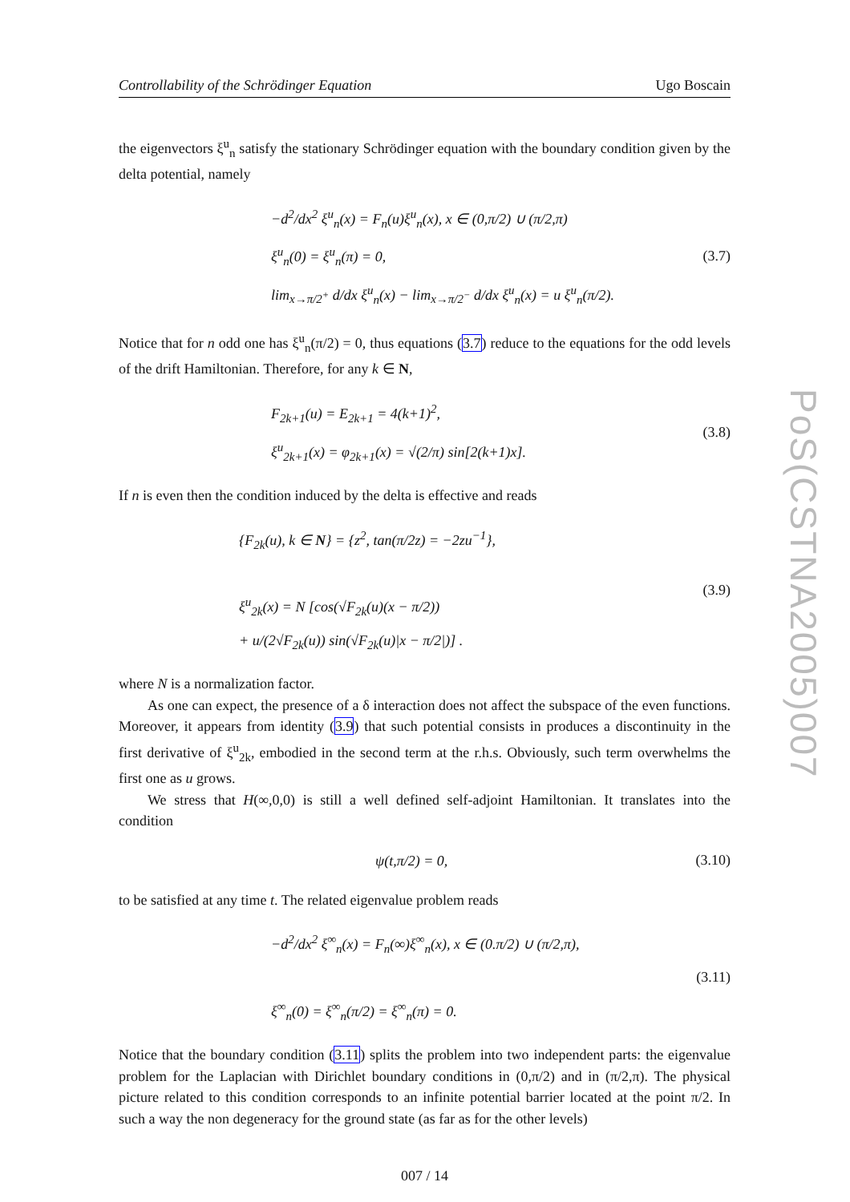Controllability of the Schrödinger Equation Ugo Boscain
the eigenvectors ξ<sup>u</sup><sub>n</sub> satisfy the stationary Schrödinger equation with the boundary condition given by the delta potential, namely
−d<sup>2</sup>/dx<sup>2</sup> ξ<sup>u</sup><sub>n</sub>(x) = F<sub>n</sub>(u)ξ<sup>u</sup><sub>n</sub>(x), x ∈ (0,π/2) ∪ (π/2,π)
ξ<sup>u</sup><sub>n</sub>(0) = ξ<sup>u</sup><sub>n</sub>(π) = 0,
lim<sub>x→π/2<sup>+</sup></sub> d/dx ξ<sup>u</sup><sub>n</sub>(x) − lim<sub>x→π/2<sup>−</sup></sub> d/dx ξ<sup>u</sup><sub>n</sub>(x) = u ξ<sup>u</sup><sub>n</sub>(π/2).
(3.7)
Notice that for n odd one has ξ<sup>u</sup><sub>n</sub>(π/2) = 0, thus equations (3.7) reduce to the equations for the odd levels of the drift Hamiltonian. Therefore, for any k ∈ N,
F<sub>2k+1</sub>(u) = E<sub>2k+1</sub> = 4(k+1)<sup>2</sup>,
ξ<sup>u</sup><sub>2k+1</sub>(x) = φ<sub>2k+1</sub>(x) = √(2/π) sin[2(k+1)x].
(3.8)
If n is even then the condition induced by the delta is effective and reads
{F<sub>2k</sub>(u), k ∈ N} = {z<sup>2</sup>, tan(π/2z) = −2zu<sup>−1</sup>},
ξ<sup>u</sup><sub>2k</sub>(x) = N [cos(√F<sub>2k</sub>(u)(x − π/2))
+ u/(2√F<sub>2k</sub>(u)) sin(√F<sub>2k</sub>(u)|x − π/2|)] .
(3.9)
where N is a normalization factor.
As one can expect, the presence of a δ interaction does not affect the subspace of the even functions. Moreover, it appears from identity (3.9) that such potential consists in produces a discontinuity in the first derivative of ξ<sup>u</sup><sub>2k</sub>, embodied in the second term at the r.h.s. Obviously, such term overwhelms the first one as u grows.
We stress that H(∞,0,0) is still a well defined self-adjoint Hamiltonian. It translates into the condition
ψ(t,π/2) = 0,
(3.10)
to be satisfied at any time t. The related eigenvalue problem reads
−d<sup>2</sup>/dx<sup>2</sup> ξ<sup>∞</sup><sub>n</sub>(x) = F<sub>n</sub>(∞)ξ<sup>∞</sup><sub>n</sub>(x), x ∈ (0.π/2) ∪ (π/2,π),
ξ<sup>∞</sup><sub>n</sub>(0) = ξ<sup>∞</sup><sub>n</sub>(π/2) = ξ<sup>∞</sup><sub>n</sub>(π) = 0.
(3.11)
Notice that the boundary condition (3.11) splits the problem into two independent parts: the eigenvalue problem for the Laplacian with Dirichlet boundary conditions in (0,π/2) and in (π/2,π). The physical picture related to this condition corresponds to an infinite potential barrier located at the point π/2. In such a way the non degeneracy for the ground state (as far as for the other levels)
007 / 14
PoS(CSTNA2005)007